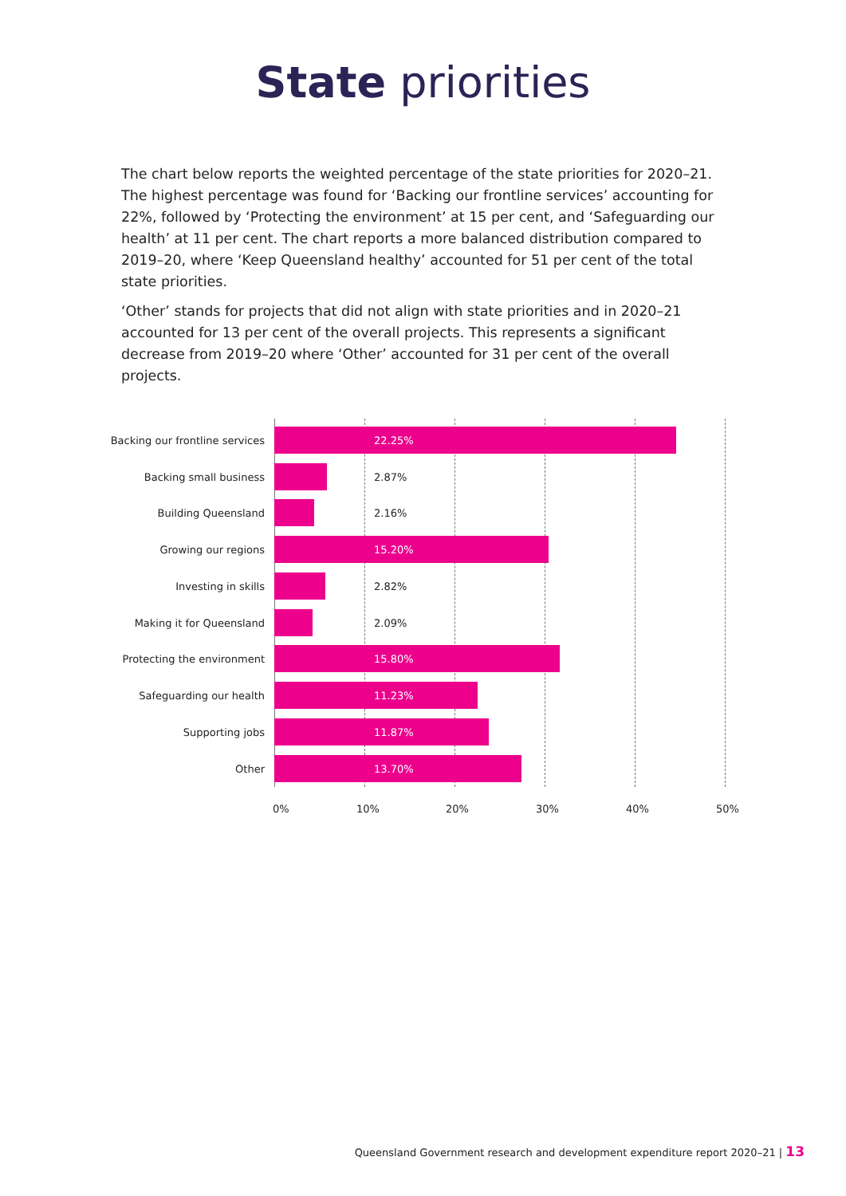State priorities
The chart below reports the weighted percentage of the state priorities for 2020–21. The highest percentage was found for ‘Backing our frontline services’ accounting for 22%, followed by ‘Protecting the environment’ at 15 per cent, and ‘Safeguarding our health’ at 11 per cent. The chart reports a more balanced distribution compared to 2019–20, where ‘Keep Queensland healthy’ accounted for 51 per cent of the total state priorities.
‘Other’ stands for projects that did not align with state priorities and in 2020–21 accounted for 13 per cent of the overall projects. This represents a significant decrease from 2019–20 where ‘Other’ accounted for 31 per cent of the overall projects.
Backing our frontline services
22.25%
Backing small business
2.87%
Building Queensland
2.16%
Growing our regions
15.20%
Investing in skills
2.82%
Making it for Queensland
2.09%
Protecting the environment
15.80%
Safeguarding our health
11.23%
Supporting jobs
11.87%
Other
13.70%
0% 10% 20% 30% 40% 50%
Queensland Government research and development expenditure report 2020–21 | 13